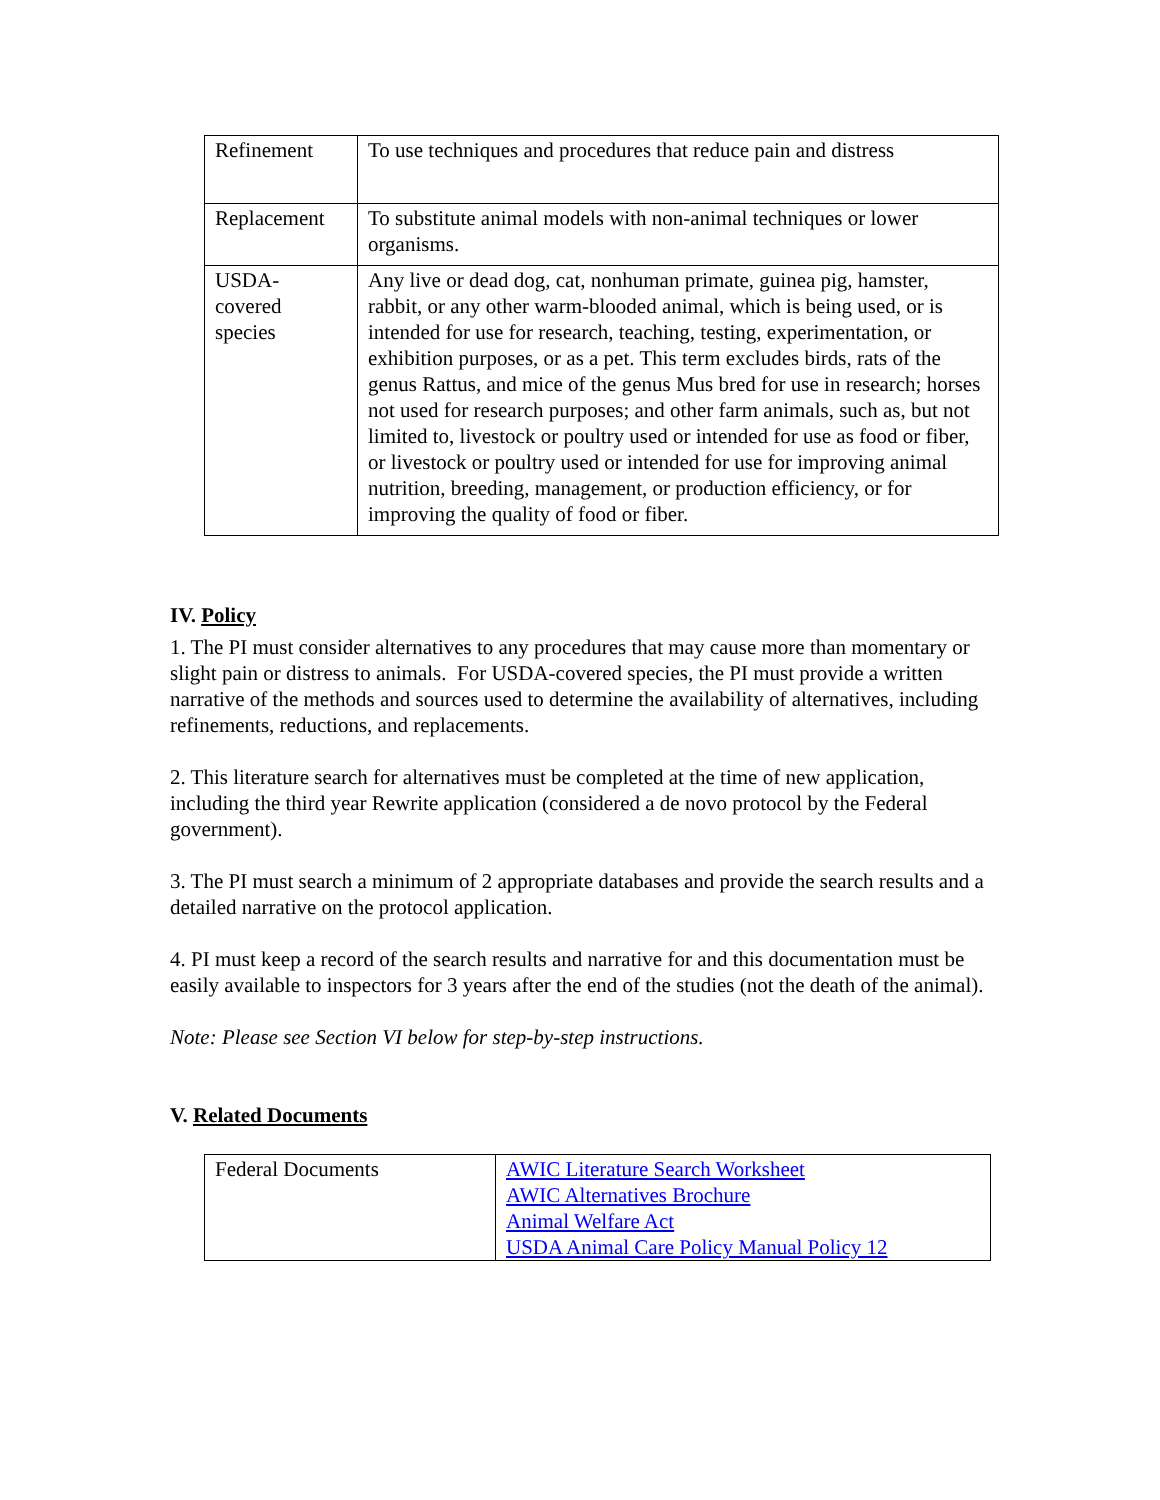| Refinement | To use techniques and procedures that reduce pain and distress |
| Replacement | To substitute animal models with non-animal techniques or lower organisms. |
| USDA- covered species | Any live or dead dog, cat, nonhuman primate, guinea pig, hamster, rabbit, or any other warm-blooded animal, which is being used, or is intended for use for research, teaching, testing, experimentation, or exhibition purposes, or as a pet. This term excludes birds, rats of the genus Rattus, and mice of the genus Mus bred for use in research; horses not used for research purposes; and other farm animals, such as, but not limited to, livestock or poultry used or intended for use as food or fiber, or livestock or poultry used or intended for use for improving animal nutrition, breeding, management, or production efficiency, or for improving the quality of food or fiber. |
IV. Policy
1. The PI must consider alternatives to any procedures that may cause more than momentary or slight pain or distress to animals. For USDA-covered species, the PI must provide a written narrative of the methods and sources used to determine the availability of alternatives, including refinements, reductions, and replacements.
2. This literature search for alternatives must be completed at the time of new application, including the third year Rewrite application (considered a de novo protocol by the Federal government).
3. The PI must search a minimum of 2 appropriate databases and provide the search results and a detailed narrative on the protocol application.
4. PI must keep a record of the search results and narrative for and this documentation must be easily available to inspectors for 3 years after the end of the studies (not the death of the animal).
Note: Please see Section VI below for step-by-step instructions.
V. Related Documents
| Federal Documents | AWIC Literature Search Worksheet AWIC Alternatives Brochure Animal Welfare Act USDA Animal Care Policy Manual Policy 12 |